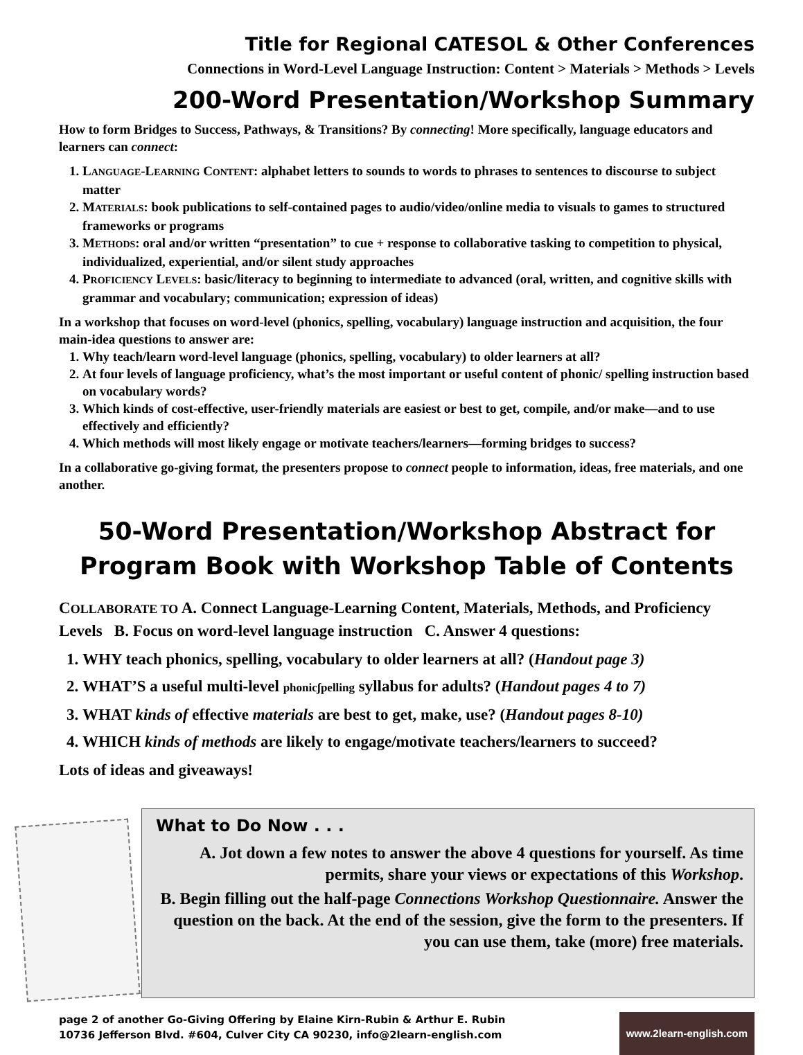Title for Regional CATESOL & Other Conferences
Connections in Word-Level Language Instruction: Content > Materials > Methods > Levels
200-Word Presentation/Workshop Summary
How to form Bridges to Success, Pathways, & Transitions? By connecting! More specifically, language educators and learners can connect:
1. LANGUAGE-LEARNING CONTENT: alphabet letters to sounds to words to phrases to sentences to discourse to subject matter
2. MATERIALS: book publications to self-contained pages to audio/video/online media to visuals to games to structured frameworks or programs
3. METHODS: oral and/or written “presentation” to cue + response to collaborative tasking to competition to physical, individualized, experiential, and/or silent study approaches
4. PROFICIENCY LEVELS: basic/literacy to beginning to intermediate to advanced (oral, written, and cognitive skills with grammar and vocabulary; communication; expression of ideas)
In a workshop that focuses on word-level (phonics, spelling, vocabulary) language instruction and acquisition, the four main-idea questions to answer are:
1. Why teach/learn word-level language (phonics, spelling, vocabulary) to older learners at all?
2. At four levels of language proficiency, what’s the most important or useful content of phonic/ spelling instruction based on vocabulary words?
3. Which kinds of cost-effective, user-friendly materials are easiest or best to get, compile, and/or make—and to use effectively and efficiently?
4. Which methods will most likely engage or motivate teachers/learners—forming bridges to success?
In a collaborative go-giving format, the presenters propose to connect people to information, ideas, free materials, and one another.
50-Word Presentation/Workshop Abstract for Program Book with Workshop Table of Contents
COLLABORATE TO A. Connect Language-Learning Content, Materials, Methods, and Proficiency Levels B. Focus on word-level language instruction C. Answer 4 questions:
1. WHY teach phonics, spelling, vocabulary to older learners at all? (Handout page 3)
2. WHAT’S a useful multi-level phonicʃpelling syllabus for adults? (Handout pages 4 to 7)
3. WHAT kinds of effective materials are best to get, make, use? (Handout pages 8-10)
4. WHICH kinds of methods are likely to engage/motivate teachers/learners to succeed?
Lots of ideas and giveaways!
What to Do Now . . .
A. Jot down a few notes to answer the above 4 questions for yourself. As time permits, share your views or expectations of this Workshop.
B. Begin filling out the half-page Connections Workshop Questionnaire. Answer the question on the back. At the end of the session, give the form to the presenters. If you can use them, take (more) free materials.
page 2 of another Go-Giving Offering by Elaine Kirn-Rubin & Arthur E. Rubin
10736 Jefferson Blvd. #604, Culver City CA 90230, info@2learn-english.com
www.2learn-english.com